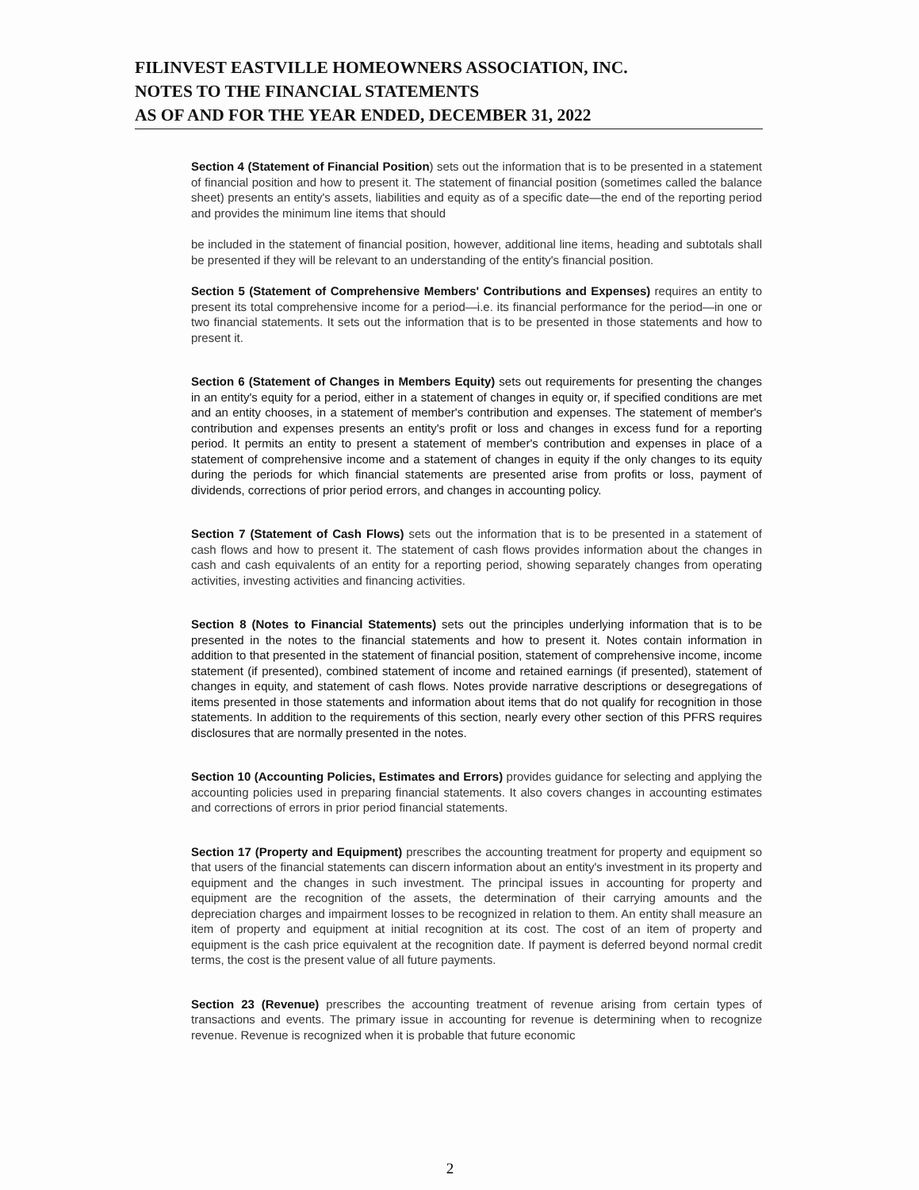FILINVEST EASTVILLE HOMEOWNERS ASSOCIATION, INC.
NOTES TO THE FINANCIAL STATEMENTS
AS OF AND FOR THE YEAR ENDED, DECEMBER 31, 2022
Section 4 (Statement of Financial Position) sets out the information that is to be presented in a statement of financial position and how to present it. The statement of financial position (sometimes called the balance sheet) presents an entity's assets, liabilities and equity as of a specific date—the end of the reporting period and provides the minimum line items that should
be included in the statement of financial position, however, additional line items, heading and subtotals shall be presented if they will be relevant to an understanding of the entity's financial position.
Section 5 (Statement of Comprehensive Members' Contributions and Expenses) requires an entity to present its total comprehensive income for a period—i.e. its financial performance for the period—in one or two financial statements. It sets out the information that is to be presented in those statements and how to present it.
Section 6 (Statement of Changes in Members Equity) sets out requirements for presenting the changes in an entity's equity for a period, either in a statement of changes in equity or, if specified conditions are met and an entity chooses, in a statement of member's contribution and expenses. The statement of member's contribution and expenses presents an entity's profit or loss and changes in excess fund for a reporting period. It permits an entity to present a statement of member's contribution and expenses in place of a statement of comprehensive income and a statement of changes in equity if the only changes to its equity during the periods for which financial statements are presented arise from profits or loss, payment of dividends, corrections of prior period errors, and changes in accounting policy.
Section 7 (Statement of Cash Flows) sets out the information that is to be presented in a statement of cash flows and how to present it. The statement of cash flows provides information about the changes in cash and cash equivalents of an entity for a reporting period, showing separately changes from operating activities, investing activities and financing activities.
Section 8 (Notes to Financial Statements) sets out the principles underlying information that is to be presented in the notes to the financial statements and how to present it. Notes contain information in addition to that presented in the statement of financial position, statement of comprehensive income, income statement (if presented), combined statement of income and retained earnings (if presented), statement of changes in equity, and statement of cash flows. Notes provide narrative descriptions or desegregations of items presented in those statements and information about items that do not qualify for recognition in those statements. In addition to the requirements of this section, nearly every other section of this PFRS requires disclosures that are normally presented in the notes.
Section 10 (Accounting Policies, Estimates and Errors) provides guidance for selecting and applying the accounting policies used in preparing financial statements. It also covers changes in accounting estimates and corrections of errors in prior period financial statements.
Section 17 (Property and Equipment) prescribes the accounting treatment for property and equipment so that users of the financial statements can discern information about an entity's investment in its property and equipment and the changes in such investment. The principal issues in accounting for property and equipment are the recognition of the assets, the determination of their carrying amounts and the depreciation charges and impairment losses to be recognized in relation to them. An entity shall measure an item of property and equipment at initial recognition at its cost. The cost of an item of property and equipment is the cash price equivalent at the recognition date. If payment is deferred beyond normal credit terms, the cost is the present value of all future payments.
Section 23 (Revenue) prescribes the accounting treatment of revenue arising from certain types of transactions and events. The primary issue in accounting for revenue is determining when to recognize revenue. Revenue is recognized when it is probable that future economic
2